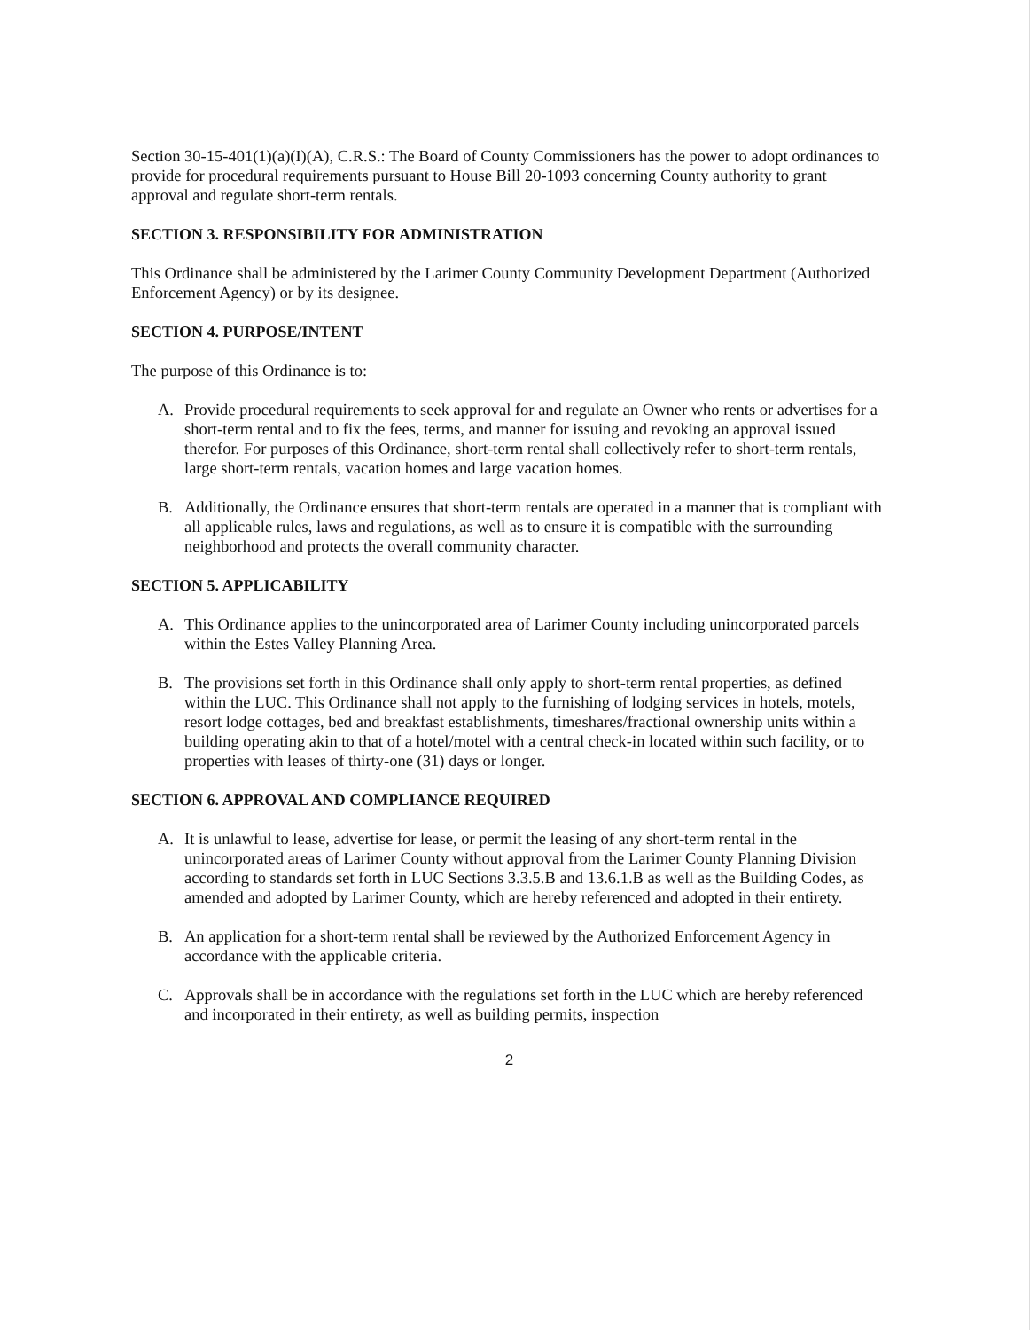Section 30-15-401(1)(a)(I)(A), C.R.S.: The Board of County Commissioners has the power to adopt ordinances to provide for procedural requirements pursuant to House Bill 20-1093 concerning County authority to grant approval and regulate short-term rentals.
SECTION 3. RESPONSIBILITY FOR ADMINISTRATION
This Ordinance shall be administered by the Larimer County Community Development Department (Authorized Enforcement Agency) or by its designee.
SECTION 4. PURPOSE/INTENT
The purpose of this Ordinance is to:
A. Provide procedural requirements to seek approval for and regulate an Owner who rents or advertises for a short-term rental and to fix the fees, terms, and manner for issuing and revoking an approval issued therefor. For purposes of this Ordinance, short-term rental shall collectively refer to short-term rentals, large short-term rentals, vacation homes and large vacation homes.
B. Additionally, the Ordinance ensures that short-term rentals are operated in a manner that is compliant with all applicable rules, laws and regulations, as well as to ensure it is compatible with the surrounding neighborhood and protects the overall community character.
SECTION 5. APPLICABILITY
A. This Ordinance applies to the unincorporated area of Larimer County including unincorporated parcels within the Estes Valley Planning Area.
B. The provisions set forth in this Ordinance shall only apply to short-term rental properties, as defined within the LUC. This Ordinance shall not apply to the furnishing of lodging services in hotels, motels, resort lodge cottages, bed and breakfast establishments, timeshares/fractional ownership units within a building operating akin to that of a hotel/motel with a central check-in located within such facility, or to properties with leases of thirty-one (31) days or longer.
SECTION 6. APPROVAL AND COMPLIANCE REQUIRED
A. It is unlawful to lease, advertise for lease, or permit the leasing of any short-term rental in the unincorporated areas of Larimer County without approval from the Larimer County Planning Division according to standards set forth in LUC Sections 3.3.5.B and 13.6.1.B as well as the Building Codes, as amended and adopted by Larimer County, which are hereby referenced and adopted in their entirety.
B. An application for a short-term rental shall be reviewed by the Authorized Enforcement Agency in accordance with the applicable criteria.
C. Approvals shall be in accordance with the regulations set forth in the LUC which are hereby referenced and incorporated in their entirety, as well as building permits, inspection
2